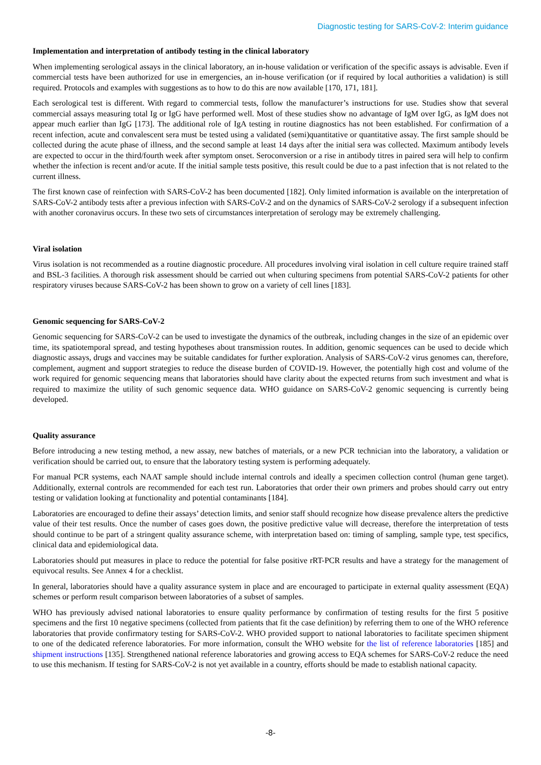Diagnostic testing for SARS-CoV-2: Interim guidance
Implementation and interpretation of antibody testing in the clinical laboratory
When implementing serological assays in the clinical laboratory, an in-house validation or verification of the specific assays is advisable. Even if commercial tests have been authorized for use in emergencies, an in-house verification (or if required by local authorities a validation) is still required. Protocols and examples with suggestions as to how to do this are now available [170, 171, 181].
Each serological test is different. With regard to commercial tests, follow the manufacturer’s instructions for use. Studies show that several commercial assays measuring total Ig or IgG have performed well. Most of these studies show no advantage of IgM over IgG, as IgM does not appear much earlier than IgG [173]. The additional role of IgA testing in routine diagnostics has not been established. For confirmation of a recent infection, acute and convalescent sera must be tested using a validated (semi)quantitative or quantitative assay. The first sample should be collected during the acute phase of illness, and the second sample at least 14 days after the initial sera was collected. Maximum antibody levels are expected to occur in the third/fourth week after symptom onset. Seroconversion or a rise in antibody titres in paired sera will help to confirm whether the infection is recent and/or acute. If the initial sample tests positive, this result could be due to a past infection that is not related to the current illness.
The first known case of reinfection with SARS-CoV-2 has been documented [182]. Only limited information is available on the interpretation of SARS-CoV-2 antibody tests after a previous infection with SARS-CoV-2 and on the dynamics of SARS-CoV-2 serology if a subsequent infection with another coronavirus occurs. In these two sets of circumstances interpretation of serology may be extremely challenging.
Viral isolation
Virus isolation is not recommended as a routine diagnostic procedure. All procedures involving viral isolation in cell culture require trained staff and BSL-3 facilities. A thorough risk assessment should be carried out when culturing specimens from potential SARS-CoV-2 patients for other respiratory viruses because SARS-CoV-2 has been shown to grow on a variety of cell lines [183].
Genomic sequencing for SARS-CoV-2
Genomic sequencing for SARS-CoV-2 can be used to investigate the dynamics of the outbreak, including changes in the size of an epidemic over time, its spatiotemporal spread, and testing hypotheses about transmission routes. In addition, genomic sequences can be used to decide which diagnostic assays, drugs and vaccines may be suitable candidates for further exploration. Analysis of SARS-CoV-2 virus genomes can, therefore, complement, augment and support strategies to reduce the disease burden of COVID-19. However, the potentially high cost and volume of the work required for genomic sequencing means that laboratories should have clarity about the expected returns from such investment and what is required to maximize the utility of such genomic sequence data. WHO guidance on SARS-CoV-2 genomic sequencing is currently being developed.
Quality assurance
Before introducing a new testing method, a new assay, new batches of materials, or a new PCR technician into the laboratory, a validation or verification should be carried out, to ensure that the laboratory testing system is performing adequately.
For manual PCR systems, each NAAT sample should include internal controls and ideally a specimen collection control (human gene target). Additionally, external controls are recommended for each test run. Laboratories that order their own primers and probes should carry out entry testing or validation looking at functionality and potential contaminants [184].
Laboratories are encouraged to define their assays’ detection limits, and senior staff should recognize how disease prevalence alters the predictive value of their test results. Once the number of cases goes down, the positive predictive value will decrease, therefore the interpretation of tests should continue to be part of a stringent quality assurance scheme, with interpretation based on: timing of sampling, sample type, test specifics, clinical data and epidemiological data.
Laboratories should put measures in place to reduce the potential for false positive rRT-PCR results and have a strategy for the management of equivocal results. See Annex 4 for a checklist.
In general, laboratories should have a quality assurance system in place and are encouraged to participate in external quality assessment (EQA) schemes or perform result comparison between laboratories of a subset of samples.
WHO has previously advised national laboratories to ensure quality performance by confirmation of testing results for the first 5 positive specimens and the first 10 negative specimens (collected from patients that fit the case definition) by referring them to one of the WHO reference laboratories that provide confirmatory testing for SARS-CoV-2. WHO provided support to national laboratories to facilitate specimen shipment to one of the dedicated reference laboratories. For more information, consult the WHO website for the list of reference laboratories [185] and shipment instructions [135]. Strengthened national reference laboratories and growing access to EQA schemes for SARS-CoV-2 reduce the need to use this mechanism. If testing for SARS-CoV-2 is not yet available in a country, efforts should be made to establish national capacity.
-8-